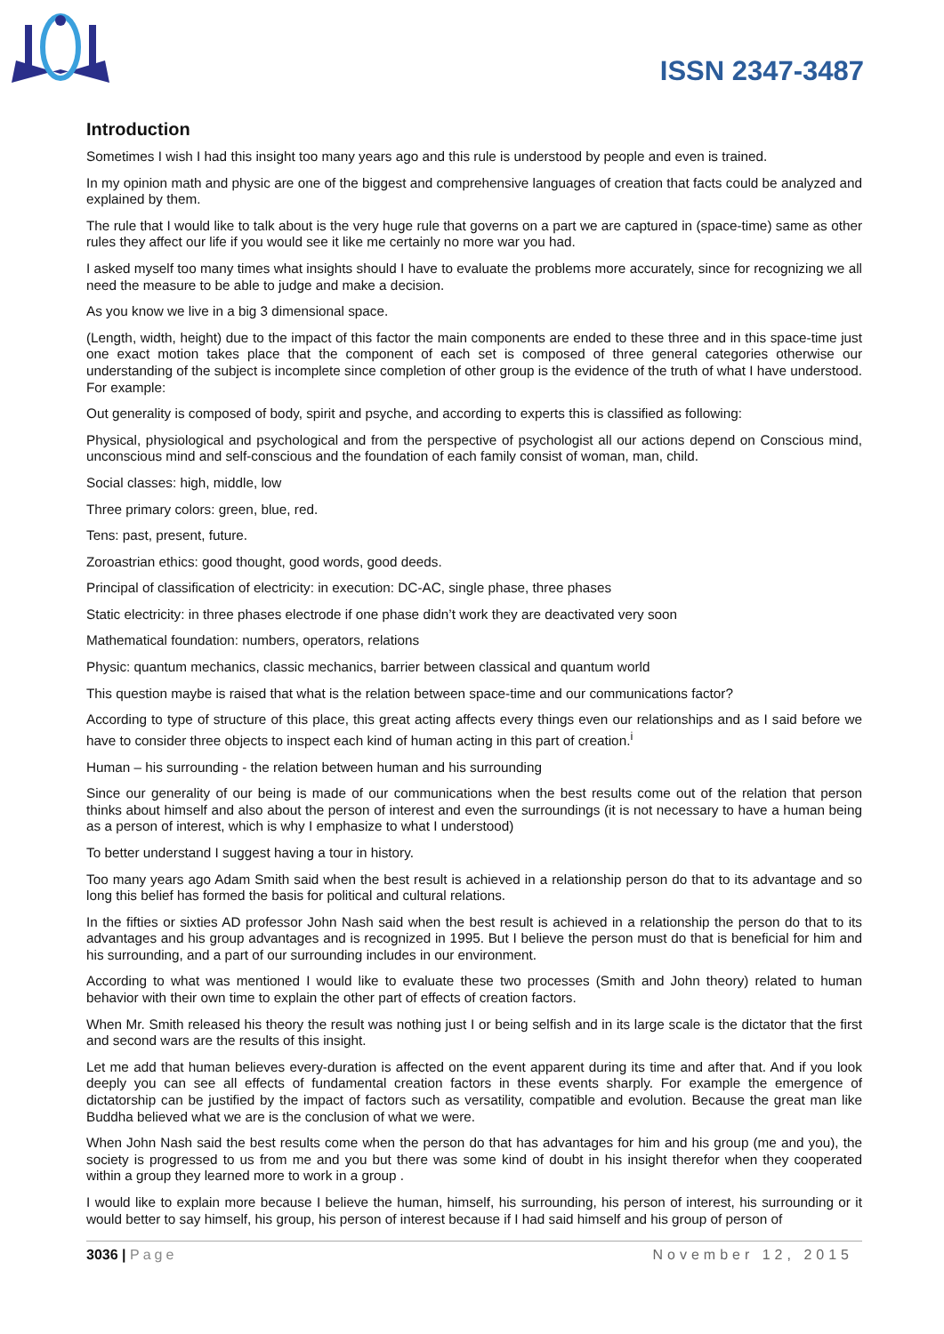ISSN 2347-3487
Introduction
Sometimes I wish I had this insight too many years ago and this rule is understood by people and even is trained.
In my opinion math and physic are one of the biggest and comprehensive languages of creation that facts could be analyzed and explained by them.
The rule that I would like to talk about is the very huge rule that governs on a part we are captured in (space-time) same as other rules they affect our life if you would see it like me certainly no more war you had.
I asked myself too many times what insights should I have to evaluate the problems more accurately, since for recognizing we all need the measure to be able to judge and make a decision.
As you know we live in a big 3 dimensional space.
(Length, width, height) due to the impact of this factor the main components are ended to these three and in this space-time just one exact motion takes place that the component of each set is composed of three general categories otherwise our understanding of the subject is incomplete since completion of other group is the evidence of the truth of what I have understood. For example:
Out generality is composed of body, spirit and psyche, and according to experts this is classified as following:
Physical, physiological and psychological and from the perspective of psychologist all our actions depend on Conscious mind, unconscious mind and self-conscious and the foundation of each family consist of woman, man, child.
Social classes: high, middle, low
Three primary colors: green, blue, red.
Tens: past, present, future.
Zoroastrian ethics: good thought, good words, good deeds.
Principal of classification of electricity: in execution: DC-AC, single phase, three phases
Static electricity: in three phases electrode if one phase didn’t work they are deactivated very soon
Mathematical foundation: numbers, operators, relations
Physic: quantum mechanics, classic mechanics, barrier between classical and quantum world
This question maybe is raised that what is the relation between space-time and our communications factor?
According to type of structure of this place, this great acting affects every things even our relationships and as I said before we have to consider three objects to inspect each kind of human acting in this part of creation.<sup>i</sup>
Human – his surrounding - the relation between human and his surrounding
Since our generality of our being is made of our communications when the best results come out of the relation that person thinks about himself and also about the person of interest and even the surroundings (it is not necessary to have a human being as a person of interest, which is why I emphasize to what I understood)
To better understand I suggest having a tour in history.
Too many years ago Adam Smith said when the best result is achieved in a relationship person do that to its advantage and so long this belief has formed the basis for political and cultural relations.
In the fifties or sixties AD professor John Nash said when the best result is achieved in a relationship the person do that to its advantages and his group advantages and is recognized in 1995. But I believe the person must do that is beneficial for him and his surrounding, and a part of our surrounding includes in our environment.
According to what was mentioned I would like to evaluate these two processes (Smith and John theory) related to human behavior with their own time to explain the other part of effects of creation factors.
When Mr. Smith released his theory the result was nothing just I or being selfish and in its large scale is the dictator that the first and second wars are the results of this insight.
Let me add that human believes every-duration is affected on the event apparent during its time and after that. And if you look deeply you can see all effects of fundamental creation factors in these events sharply. For example the emergence of dictatorship can be justified by the impact of factors such as versatility, compatible and evolution. Because the great man like Buddha believed what we are is the conclusion of what we were.
When John Nash said the best results come when the person do that has advantages for him and his group (me and you), the society is progressed to us from me and you but there was some kind of doubt in his insight therefor when they cooperated within a group they learned more to work in a group .
I would like to explain more because I believe the human, himself, his surrounding, his person of interest, his surrounding or it would better to say himself, his group, his person of interest because if I had said himself and his group of person of
3036 | Page November 12, 2015